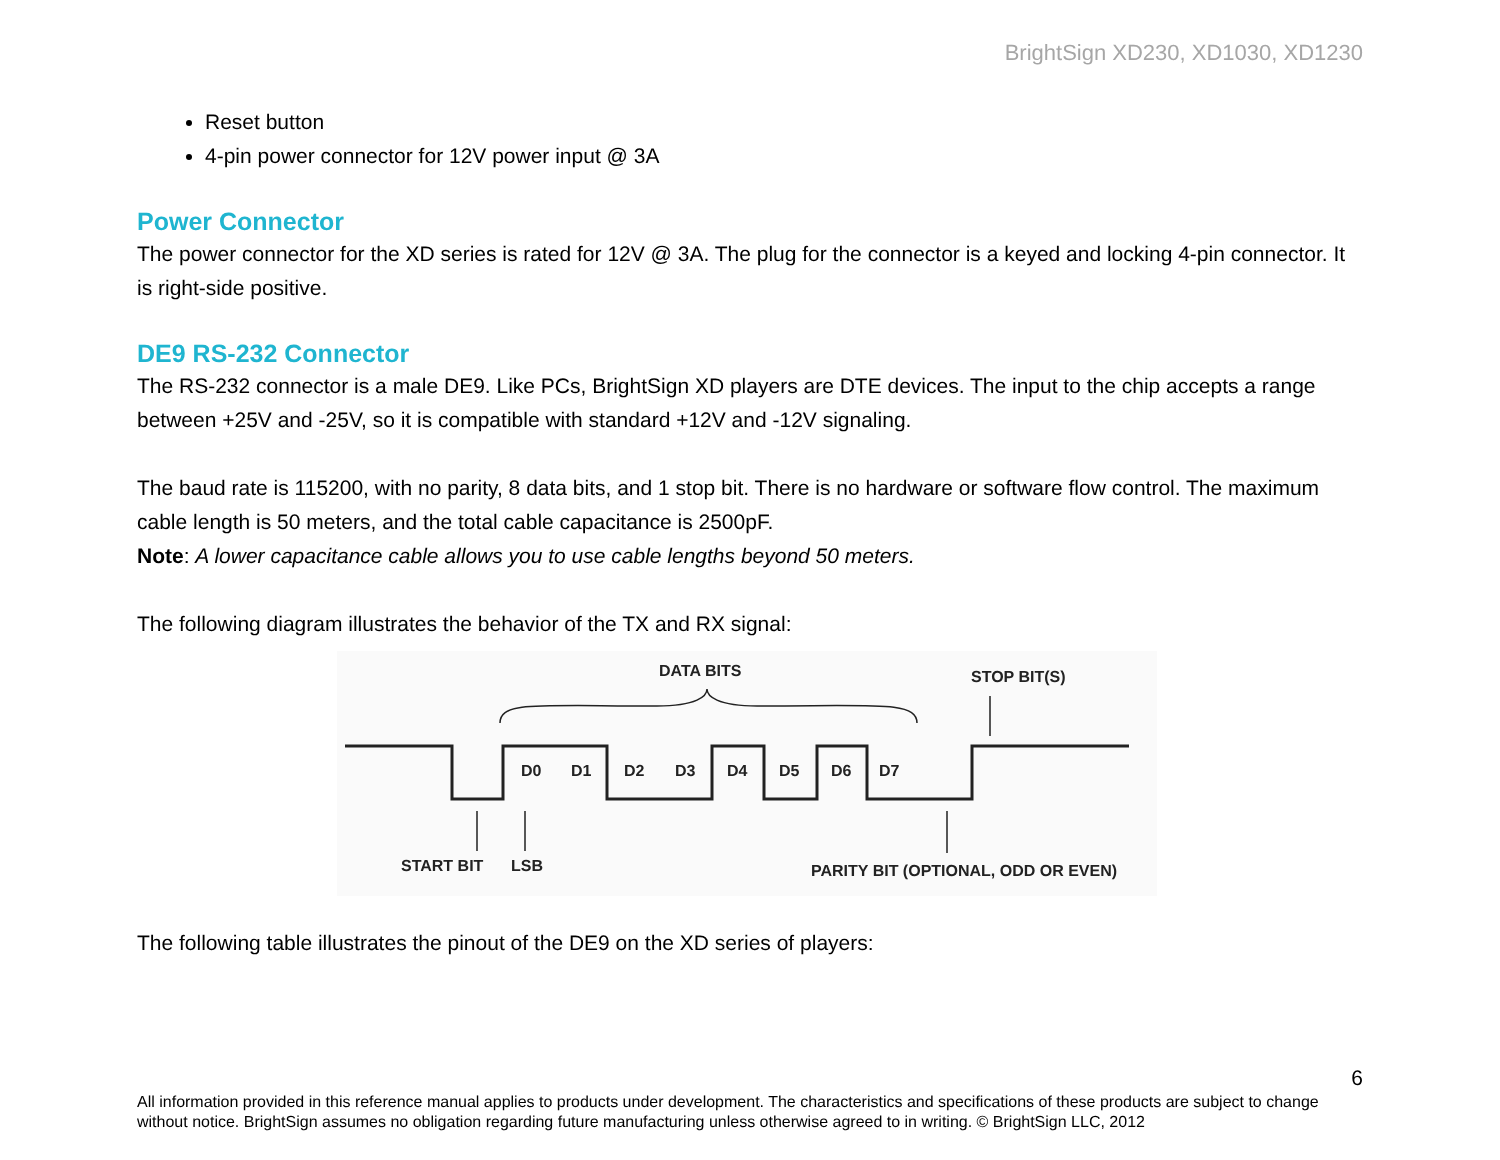BrightSign XD230, XD1030, XD1230
Reset button
4-pin power connector for 12V power input @ 3A
Power Connector
The power connector for the XD series is rated for 12V @ 3A. The plug for the connector is a keyed and locking 4-pin connector. It is right-side positive.
DE9 RS-232 Connector
The RS-232 connector is a male DE9. Like PCs, BrightSign XD players are DTE devices. The input to the chip accepts a range between +25V and -25V, so it is compatible with standard +12V and -12V signaling.
The baud rate is 115200, with no parity, 8 data bits, and 1 stop bit. There is no hardware or software flow control. The maximum cable length is 50 meters, and the total cable capacitance is 2500pF.
Note: A lower capacitance cable allows you to use cable lengths beyond 50 meters.
The following diagram illustrates the behavior of the TX and RX signal:
DATA BITS
STOP BIT(S)
D0
D1
D2
D3
D4
D5
D6
D7
START BIT
LSB
PARITY BIT (OPTIONAL, ODD OR EVEN)
The following table illustrates the pinout of the DE9 on the XD series of players:
6
All information provided in this reference manual applies to products under development. The characteristics and specifications of these products are subject to change without notice. BrightSign assumes no obligation regarding future manufacturing unless otherwise agreed to in writing. © BrightSign LLC, 2012